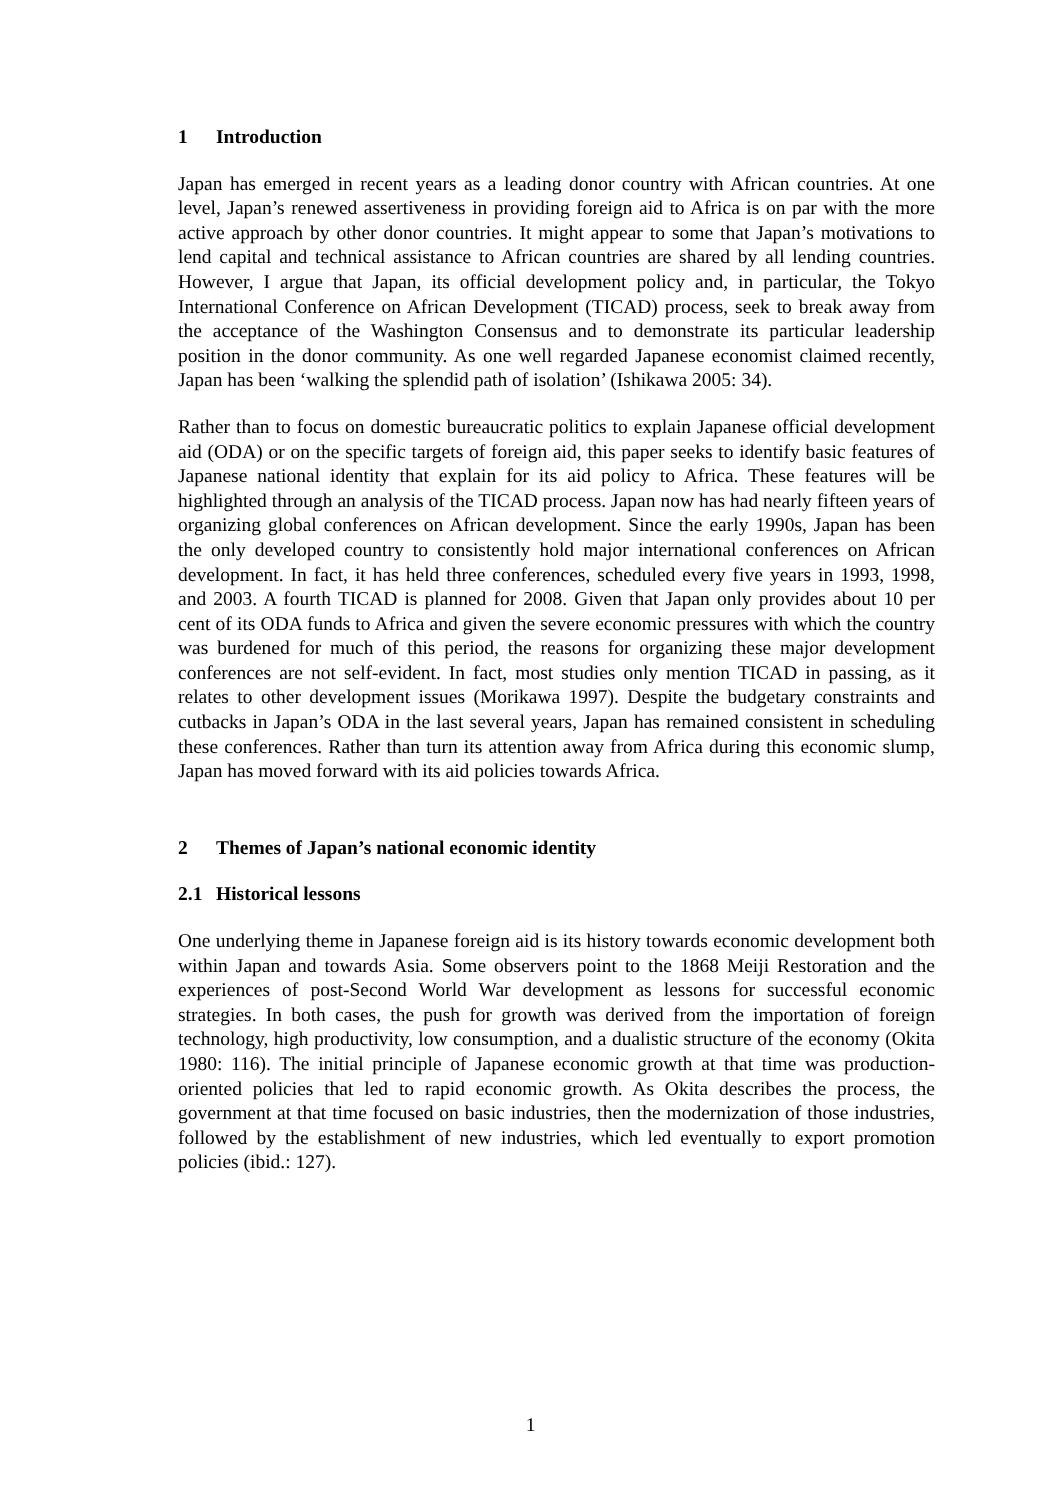1 Introduction
Japan has emerged in recent years as a leading donor country with African countries. At one level, Japan’s renewed assertiveness in providing foreign aid to Africa is on par with the more active approach by other donor countries. It might appear to some that Japan’s motivations to lend capital and technical assistance to African countries are shared by all lending countries. However, I argue that Japan, its official development policy and, in particular, the Tokyo International Conference on African Development (TICAD) process, seek to break away from the acceptance of the Washington Consensus and to demonstrate its particular leadership position in the donor community. As one well regarded Japanese economist claimed recently, Japan has been ‘walking the splendid path of isolation’ (Ishikawa 2005: 34).
Rather than to focus on domestic bureaucratic politics to explain Japanese official development aid (ODA) or on the specific targets of foreign aid, this paper seeks to identify basic features of Japanese national identity that explain for its aid policy to Africa. These features will be highlighted through an analysis of the TICAD process. Japan now has had nearly fifteen years of organizing global conferences on African development. Since the early 1990s, Japan has been the only developed country to consistently hold major international conferences on African development. In fact, it has held three conferences, scheduled every five years in 1993, 1998, and 2003. A fourth TICAD is planned for 2008. Given that Japan only provides about 10 per cent of its ODA funds to Africa and given the severe economic pressures with which the country was burdened for much of this period, the reasons for organizing these major development conferences are not self-evident. In fact, most studies only mention TICAD in passing, as it relates to other development issues (Morikawa 1997). Despite the budgetary constraints and cutbacks in Japan’s ODA in the last several years, Japan has remained consistent in scheduling these conferences. Rather than turn its attention away from Africa during this economic slump, Japan has moved forward with its aid policies towards Africa.
2 Themes of Japan’s national economic identity
2.1 Historical lessons
One underlying theme in Japanese foreign aid is its history towards economic development both within Japan and towards Asia. Some observers point to the 1868 Meiji Restoration and the experiences of post-Second World War development as lessons for successful economic strategies. In both cases, the push for growth was derived from the importation of foreign technology, high productivity, low consumption, and a dualistic structure of the economy (Okita 1980: 116). The initial principle of Japanese economic growth at that time was production-oriented policies that led to rapid economic growth. As Okita describes the process, the government at that time focused on basic industries, then the modernization of those industries, followed by the establishment of new industries, which led eventually to export promotion policies (ibid.: 127).
1